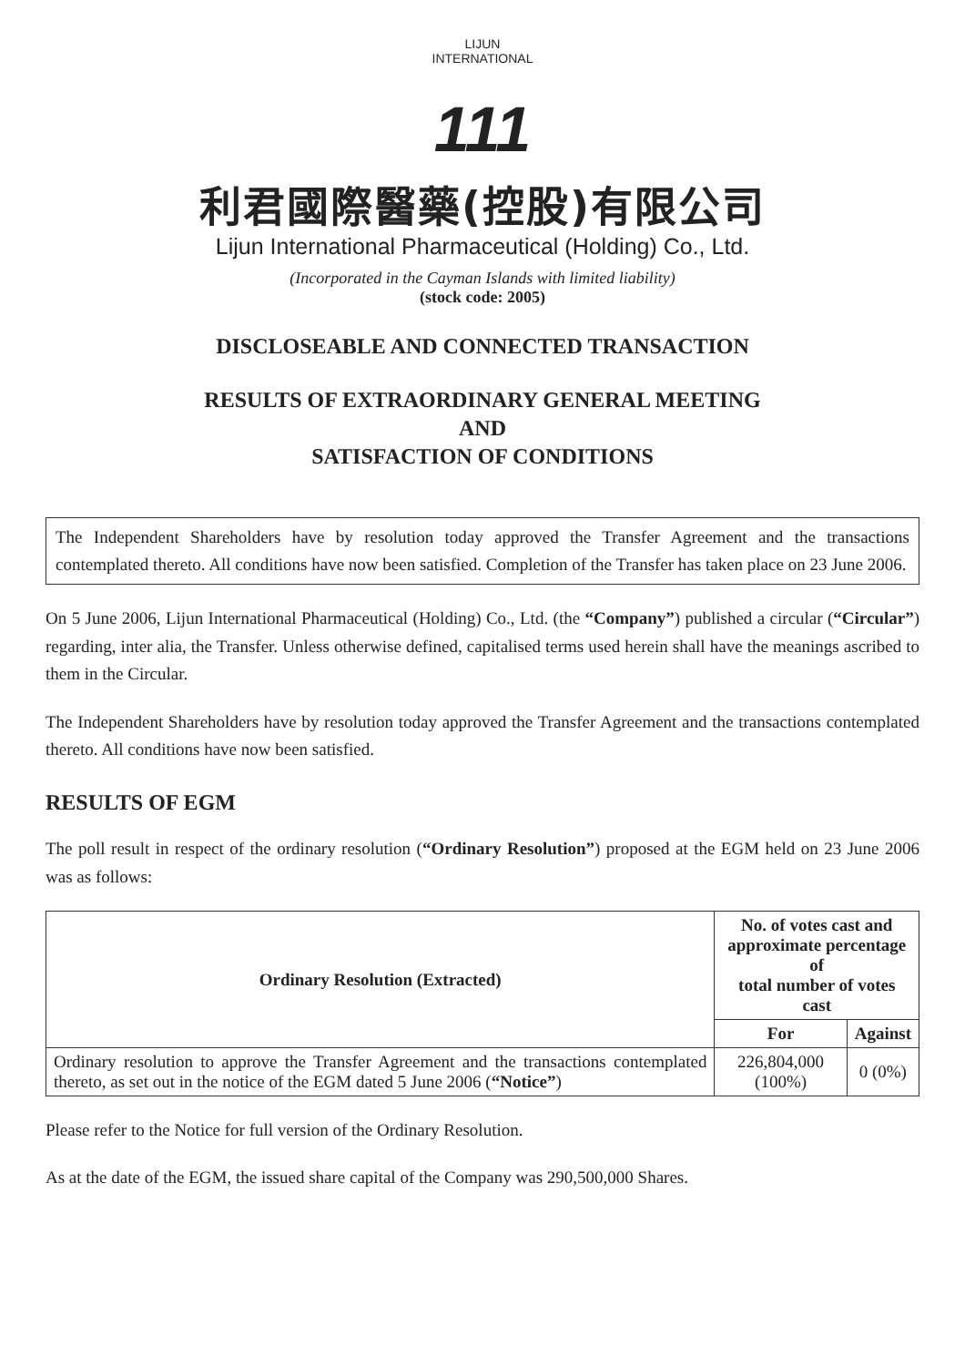LIJUN INTERNATIONAL
111
利君國際醫藥(控股)有限公司
Lijun International Pharmaceutical (Holding) Co., Ltd.
(Incorporated in the Cayman Islands with limited liability)
(stock code: 2005)
DISCLOSEABLE AND CONNECTED TRANSACTION
RESULTS OF EXTRAORDINARY GENERAL MEETING
AND
SATISFACTION OF CONDITIONS
The Independent Shareholders have by resolution today approved the Transfer Agreement and the transactions contemplated thereto. All conditions have now been satisfied. Completion of the Transfer has taken place on 23 June 2006.
On 5 June 2006, Lijun International Pharmaceutical (Holding) Co., Ltd. (the “Company”) published a circular (“Circular”) regarding, inter alia, the Transfer. Unless otherwise defined, capitalised terms used herein shall have the meanings ascribed to them in the Circular.
The Independent Shareholders have by resolution today approved the Transfer Agreement and the transactions contemplated thereto. All conditions have now been satisfied.
RESULTS OF EGM
The poll result in respect of the ordinary resolution (“Ordinary Resolution”) proposed at the EGM held on 23 June 2006 was as follows:
| Ordinary Resolution (Extracted) | No. of votes cast and approximate percentage of total number of votes cast | |
| --- | --- | --- |
| | For | Against |
| Ordinary resolution to approve the Transfer Agreement and the transactions contemplated thereto, as set out in the notice of the EGM dated 5 June 2006 ( “Notice” ) | 226,804,000 (100%) | 0 (0%) |
Please refer to the Notice for full version of the Ordinary Resolution.
As at the date of the EGM, the issued share capital of the Company was 290,500,000 Shares.